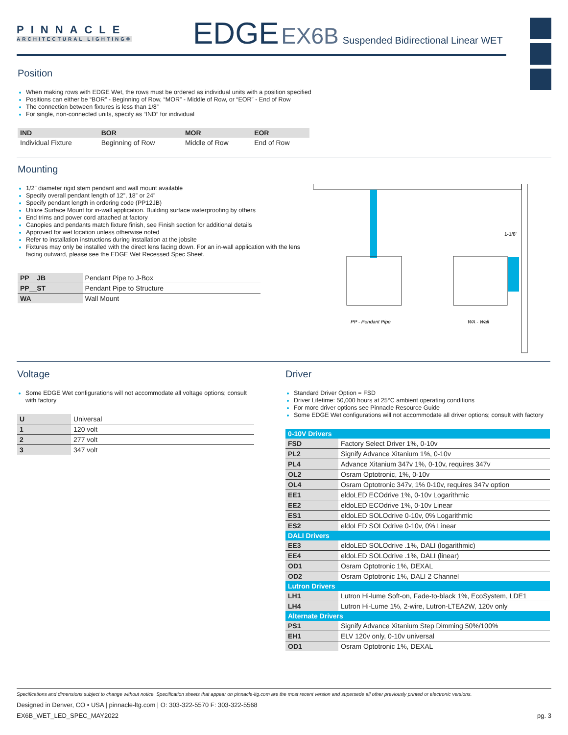PINNACLE
ARCHITECTURAL LIGHTING®
EDGE EX6B Suspended Bidirectional Linear WET
Position
When making rows with EDGE Wet, the rows must be ordered as individual units with a position specified
Positions can either be “BOR” - Beginning of Row, “MOR” - Middle of Row, or “EOR” - End of Row
The connection between fixtures is less than 1/8”
For single, non-connected units, specify as “IND” for individual
| IND | BOR | MOR | EOR |
| --- | --- | --- | --- |
| Individual Fixture | Beginning of Row | Middle of Row | End of Row |
Mounting
1/2” diameter rigid stem pendant and wall mount available
Specify overall pendant length of 12”, 18” or 24”
Specify pendant length in ordering code (PP12JB)
Utilize Surface Mount for in-wall application. Building surface waterproofing by others
End trims and power cord attached at factory
Canopies and pendants match fixture finish, see Finish section for additional details
Approved for wet location unless otherwise noted
Refer to installation instructions during installation at the jobsite
Fixtures may only be installed with the direct lens facing down. For an in-wall application with the lens facing outward, please see the EDGE Wet Recessed Spec Sheet.
| PP__JB | Pendant Pipe to J-Box |
| PP__ST | Pendant Pipe to Structure |
| WA | Wall Mount |
1-1/8"
PP - Pendant Pipe
WA - Wall
Voltage
Some EDGE Wet configurations will not accommodate all voltage options; consult with factory
| U | Universal |
| 1 | 120 volt |
| 2 | 277 volt |
| 3 | 347 volt |
Driver
Standard Driver Option = FSD
Driver Lifetime: 50,000 hours at 25°C ambient operating conditions
For more driver options see Pinnacle Resource Guide
Some EDGE Wet configurations will not accommodate all driver options; consult with factory
| 0-10V Drivers | |
| FSD | Factory Select Driver 1%, 0-10v |
| PL2 | Signify Advance Xitanium 1%, 0-10v |
| PL4 | Advance Xitanium 347v 1%, 0-10v, requires 347v |
| OL2 | Osram Optotronic, 1%, 0-10v |
| OL4 | Osram Optotronic 347v, 1% 0-10v, requires 347v option |
| EE1 | eldoLED ECOdrive 1%, 0-10v Logarithmic |
| EE2 | eldoLED ECOdrive 1%, 0-10v Linear |
| ES1 | eldoLED SOLOdrive 0-10v, 0% Logarithmic |
| ES2 | eldoLED SOLOdrive 0-10v, 0% Linear |
| DALI Drivers | |
| EE3 | eldoLED SOLOdrive .1%, DALI (logarithmic) |
| EE4 | eldoLED SOLOdrive .1%, DALI (linear) |
| OD1 | Osram Optotronic 1%, DEXAL |
| OD2 | Osram Optotronic 1%, DALI 2 Channel |
| Lutron Drivers | |
| LH1 | Lutron Hi-lume Soft-on, Fade-to-black 1%, EcoSystem, LDE1 |
| LH4 | Lutron Hi-Lume 1%, 2-wire, Lutron-LTEA2W, 120v only |
| Alternate Drivers | |
| PS1 | Signify Advance Xitanium Step Dimming 50%/100% |
| EH1 | ELV 120v only, 0-10v universal |
| OD1 | Osram Optotronic 1%, DEXAL |
Specifications and dimensions subject to change without notice. Specification sheets that appear on pinnacle-ltg.com are the most recent version and supersede all other previously printed or electronic versions.
Designed in Denver, CO • USA | pinnacle-ltg.com | O: 303-322-5570 F: 303-322-5568
EX6B_WET_LED_SPEC_MAY2022 pg. 3